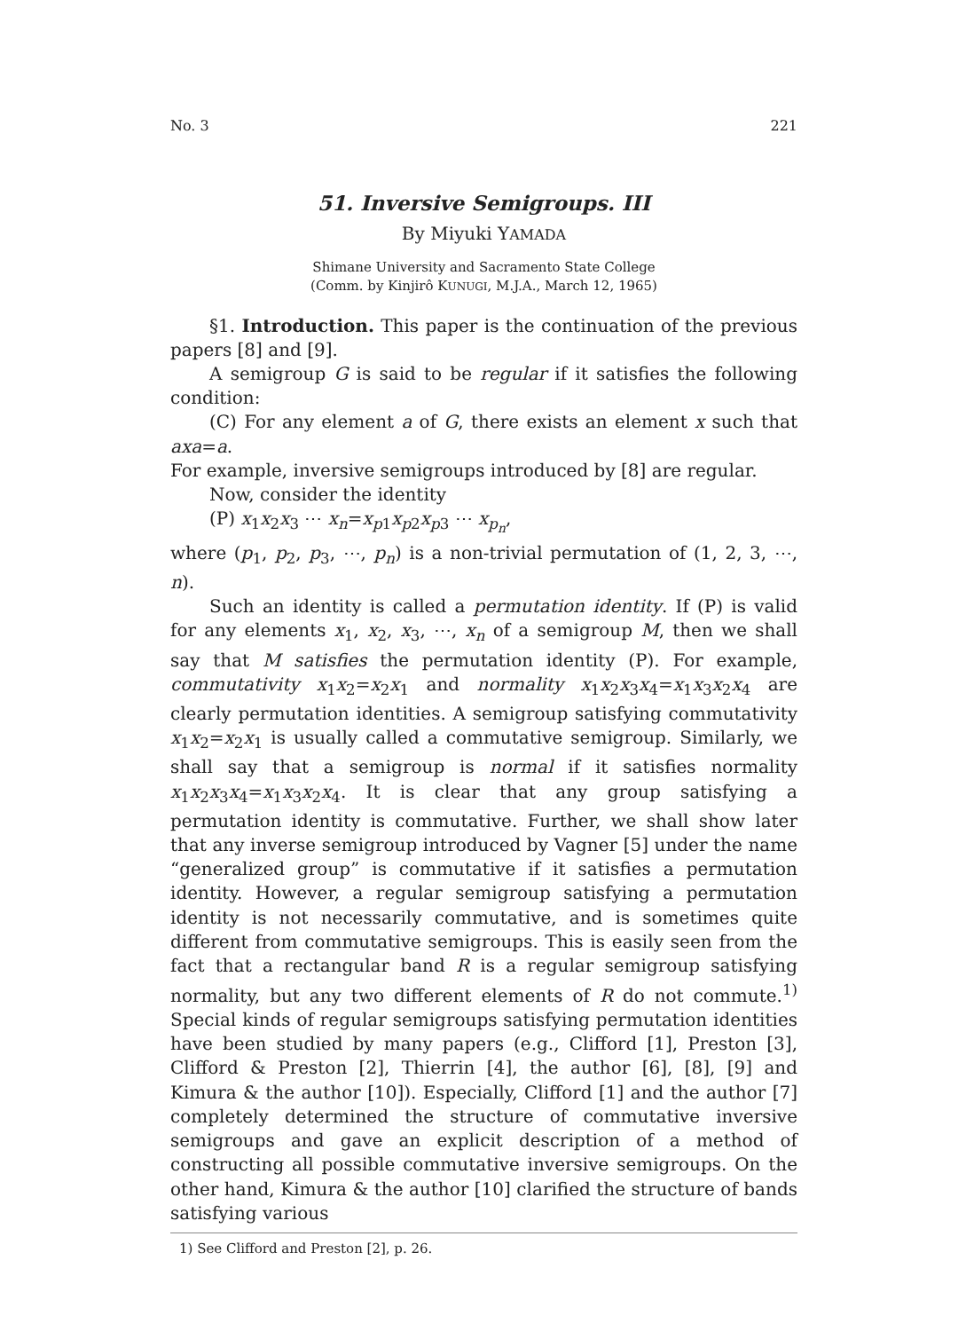No. 3 221
51. Inversive Semigroups. III
By Miyuki YAMADA
Shimane University and Sacramento State College
(Comm. by Kinjirô KUNUGI, M.J.A., March 12, 1965)
§1. Introduction. This paper is the continuation of the previous papers [8] and [9].
A semigroup G is said to be regular if it satisfies the following condition:
(C) For any element a of G, there exists an element x such that axa=a.
For example, inversive semigroups introduced by [8] are regular.
Now, consider the identity
(P) x<sub>1</sub>x<sub>2</sub>x<sub>3</sub> ⋯ x<sub>n</sub>=x<sub>p1</sub>x<sub>p2</sub>x<sub>p3</sub> ⋯ x<sub>p<sub>n</sub></sub>,
where (p<sub>1</sub>, p<sub>2</sub>, p<sub>3</sub>, ⋯, p<sub>n</sub>) is a non-trivial permutation of (1, 2, 3, ⋯, n).
Such an identity is called a permutation identity. If (P) is valid for any elements x<sub>1</sub>, x<sub>2</sub>, x<sub>3</sub>, ⋯, x<sub>n</sub> of a semigroup M, then we shall say that M satisfies the permutation identity (P). For example, commutativity x<sub>1</sub>x<sub>2</sub>=x<sub>2</sub>x<sub>1</sub> and normality x<sub>1</sub>x<sub>2</sub>x<sub>3</sub>x<sub>4</sub>=x<sub>1</sub>x<sub>3</sub>x<sub>2</sub>x<sub>4</sub> are clearly permutation identities. A semigroup satisfying commutativity x<sub>1</sub>x<sub>2</sub>=x<sub>2</sub>x<sub>1</sub> is usually called a commutative semigroup. Similarly, we shall say that a semigroup is normal if it satisfies normality x<sub>1</sub>x<sub>2</sub>x<sub>3</sub>x<sub>4</sub>=x<sub>1</sub>x<sub>3</sub>x<sub>2</sub>x<sub>4</sub>. It is clear that any group satisfying a permutation identity is commutative. Further, we shall show later that any inverse semigroup introduced by Vagner [5] under the name “generalized group” is commutative if it satisfies a permutation identity. However, a regular semigroup satisfying a permutation identity is not necessarily commutative, and is sometimes quite different from commutative semigroups. This is easily seen from the fact that a rectangular band R is a regular semigroup satisfying normality, but any two different elements of R do not commute.<sup>1)</sup> Special kinds of regular semigroups satisfying permutation identities have been studied by many papers (e.g., Clifford [1], Preston [3], Clifford & Preston [2], Thierrin [4], the author [6], [8], [9] and Kimura & the author [10]). Especially, Clifford [1] and the author [7] completely determined the structure of commutative inversive semigroups and gave an explicit description of a method of constructing all possible commutative inversive semigroups. On the other hand, Kimura & the author [10] clarified the structure of bands satisfying various
1) See Clifford and Preston [2], p. 26.